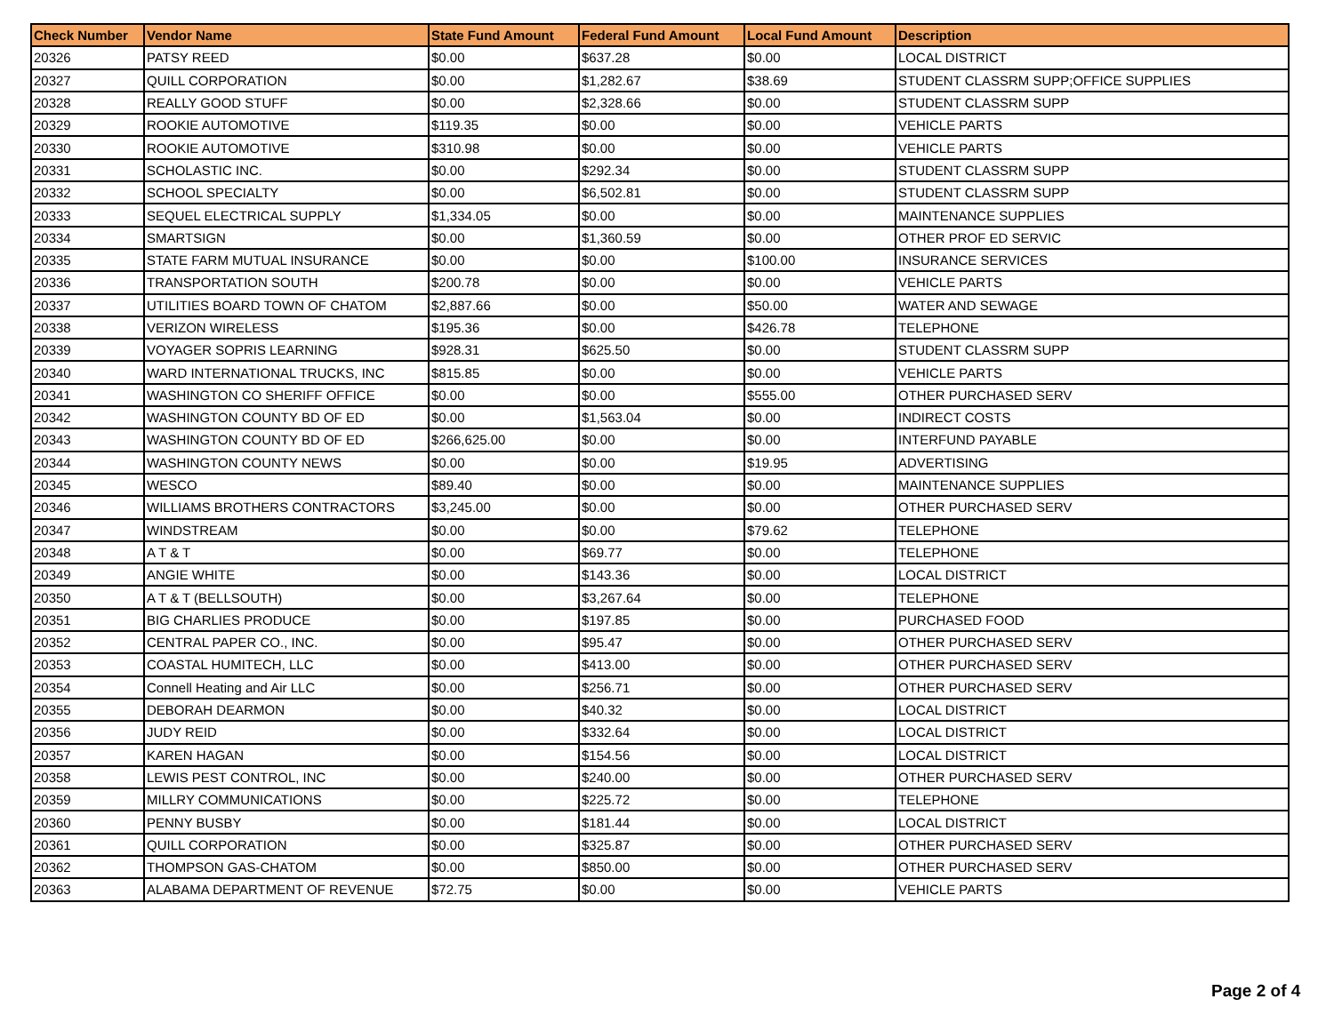| Check Number | Vendor Name | State Fund Amount | Federal Fund Amount | Local Fund Amount | Description |
| --- | --- | --- | --- | --- | --- |
| 20326 | PATSY REED | $0.00 | $637.28 | $0.00 | LOCAL DISTRICT |
| 20327 | QUILL CORPORATION | $0.00 | $1,282.67 | $38.69 | STUDENT CLASSRM SUPP;OFFICE SUPPLIES |
| 20328 | REALLY GOOD STUFF | $0.00 | $2,328.66 | $0.00 | STUDENT CLASSRM SUPP |
| 20329 | ROOKIE AUTOMOTIVE | $119.35 | $0.00 | $0.00 | VEHICLE PARTS |
| 20330 | ROOKIE AUTOMOTIVE | $310.98 | $0.00 | $0.00 | VEHICLE PARTS |
| 20331 | SCHOLASTIC INC. | $0.00 | $292.34 | $0.00 | STUDENT CLASSRM SUPP |
| 20332 | SCHOOL SPECIALTY | $0.00 | $6,502.81 | $0.00 | STUDENT CLASSRM SUPP |
| 20333 | SEQUEL ELECTRICAL SUPPLY | $1,334.05 | $0.00 | $0.00 | MAINTENANCE SUPPLIES |
| 20334 | SMARTSIGN | $0.00 | $1,360.59 | $0.00 | OTHER PROF ED SERVIC |
| 20335 | STATE FARM MUTUAL INSURANCE | $0.00 | $0.00 | $100.00 | INSURANCE SERVICES |
| 20336 | TRANSPORTATION SOUTH | $200.78 | $0.00 | $0.00 | VEHICLE PARTS |
| 20337 | UTILITIES BOARD TOWN OF CHATOM | $2,887.66 | $0.00 | $50.00 | WATER AND SEWAGE |
| 20338 | VERIZON WIRELESS | $195.36 | $0.00 | $426.78 | TELEPHONE |
| 20339 | VOYAGER SOPRIS LEARNING | $928.31 | $625.50 | $0.00 | STUDENT CLASSRM SUPP |
| 20340 | WARD INTERNATIONAL TRUCKS, INC | $815.85 | $0.00 | $0.00 | VEHICLE PARTS |
| 20341 | WASHINGTON CO SHERIFF OFFICE | $0.00 | $0.00 | $555.00 | OTHER PURCHASED SERV |
| 20342 | WASHINGTON COUNTY BD OF ED | $0.00 | $1,563.04 | $0.00 | INDIRECT COSTS |
| 20343 | WASHINGTON COUNTY BD OF ED | $266,625.00 | $0.00 | $0.00 | INTERFUND PAYABLE |
| 20344 | WASHINGTON COUNTY NEWS | $0.00 | $0.00 | $19.95 | ADVERTISING |
| 20345 | WESCO | $89.40 | $0.00 | $0.00 | MAINTENANCE SUPPLIES |
| 20346 | WILLIAMS BROTHERS CONTRACTORS | $3,245.00 | $0.00 | $0.00 | OTHER PURCHASED SERV |
| 20347 | WINDSTREAM | $0.00 | $0.00 | $79.62 | TELEPHONE |
| 20348 | A T & T | $0.00 | $69.77 | $0.00 | TELEPHONE |
| 20349 | ANGIE WHITE | $0.00 | $143.36 | $0.00 | LOCAL DISTRICT |
| 20350 | A T & T (BELLSOUTH) | $0.00 | $3,267.64 | $0.00 | TELEPHONE |
| 20351 | BIG CHARLIES PRODUCE | $0.00 | $197.85 | $0.00 | PURCHASED FOOD |
| 20352 | CENTRAL PAPER CO., INC. | $0.00 | $95.47 | $0.00 | OTHER PURCHASED SERV |
| 20353 | COASTAL HUMITECH, LLC | $0.00 | $413.00 | $0.00 | OTHER PURCHASED SERV |
| 20354 | Connell Heating and Air LLC | $0.00 | $256.71 | $0.00 | OTHER PURCHASED SERV |
| 20355 | DEBORAH DEARMON | $0.00 | $40.32 | $0.00 | LOCAL DISTRICT |
| 20356 | JUDY REID | $0.00 | $332.64 | $0.00 | LOCAL DISTRICT |
| 20357 | KAREN HAGAN | $0.00 | $154.56 | $0.00 | LOCAL DISTRICT |
| 20358 | LEWIS PEST CONTROL, INC | $0.00 | $240.00 | $0.00 | OTHER PURCHASED SERV |
| 20359 | MILLRY COMMUNICATIONS | $0.00 | $225.72 | $0.00 | TELEPHONE |
| 20360 | PENNY BUSBY | $0.00 | $181.44 | $0.00 | LOCAL DISTRICT |
| 20361 | QUILL CORPORATION | $0.00 | $325.87 | $0.00 | OTHER PURCHASED SERV |
| 20362 | THOMPSON GAS-CHATOM | $0.00 | $850.00 | $0.00 | OTHER PURCHASED SERV |
| 20363 | ALABAMA DEPARTMENT OF REVENUE | $72.75 | $0.00 | $0.00 | VEHICLE PARTS |
Page 2 of 4